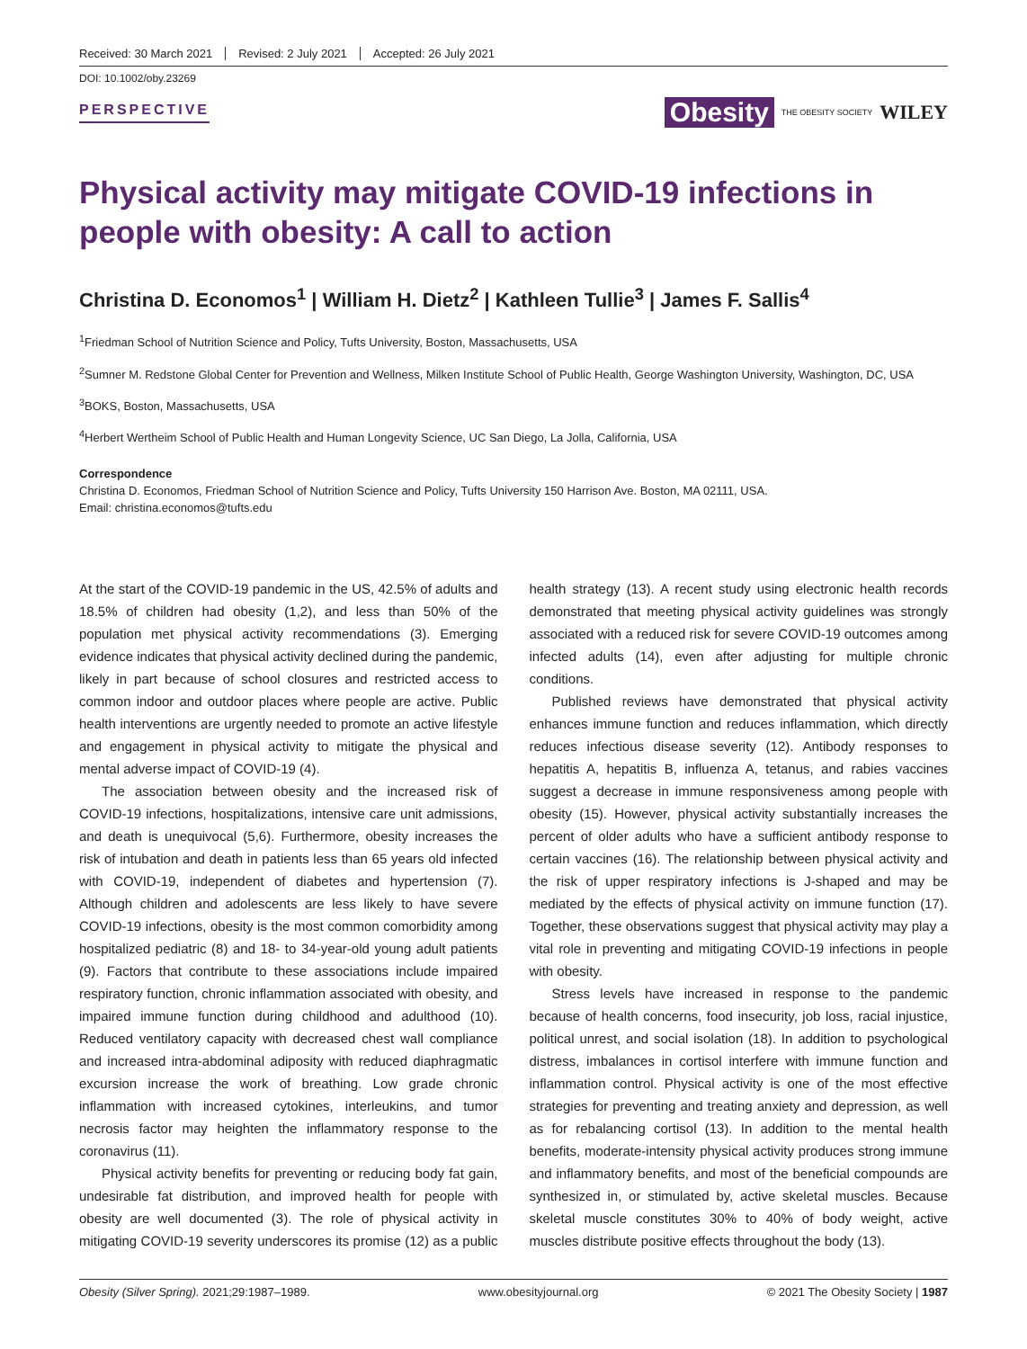Received: 30 March 2021 Revised: 2 July 2021 Accepted: 26 July 2021
DOI: 10.1002/oby.23269
PERSPECTIVE
Obesity THE OBESITY SOCIETY WILEY
Physical activity may mitigate COVID-19 infections in people with obesity: A call to action
Christina D. Economos<sup>1</sup> | William H. Dietz<sup>2</sup> | Kathleen Tullie<sup>3</sup> | James F. Sallis<sup>4</sup>
<sup>1</sup> Friedman School of Nutrition Science and Policy, Tufts University, Boston, Massachusetts, USA
<sup>2</sup> Sumner M. Redstone Global Center for Prevention and Wellness, Milken Institute School of Public Health, George Washington University, Washington, DC, USA
<sup>3</sup> BOKS, Boston, Massachusetts, USA
<sup>4</sup> Herbert Wertheim School of Public Health and Human Longevity Science, UC San Diego, La Jolla, California, USA
Correspondence
Christina D. Economos, Friedman School of Nutrition Science and Policy, Tufts University 150 Harrison Ave. Boston, MA 02111, USA.
Email: christina.economos@tufts.edu
At the start of the COVID-19 pandemic in the US, 42.5% of adults and 18.5% of children had obesity (1,2), and less than 50% of the population met physical activity recommendations (3). Emerging evidence indicates that physical activity declined during the pandemic, likely in part because of school closures and restricted access to common indoor and outdoor places where people are active. Public health interventions are urgently needed to promote an active lifestyle and engagement in physical activity to mitigate the physical and mental adverse impact of COVID-19 (4).
The association between obesity and the increased risk of COVID-19 infections, hospitalizations, intensive care unit admissions, and death is unequivocal (5,6). Furthermore, obesity increases the risk of intubation and death in patients less than 65 years old infected with COVID-19, independent of diabetes and hypertension (7). Although children and adolescents are less likely to have severe COVID-19 infections, obesity is the most common comorbidity among hospitalized pediatric (8) and 18- to 34-year-old young adult patients (9). Factors that contribute to these associations include impaired respiratory function, chronic inflammation associated with obesity, and impaired immune function during childhood and adulthood (10). Reduced ventilatory capacity with decreased chest wall compliance and increased intra-abdominal adiposity with reduced diaphragmatic excursion increase the work of breathing. Low grade chronic inflammation with increased cytokines, interleukins, and tumor necrosis factor may heighten the inflammatory response to the coronavirus (11).
Physical activity benefits for preventing or reducing body fat gain, undesirable fat distribution, and improved health for people with obesity are well documented (3). The role of physical activity in mitigating COVID-19 severity underscores its promise (12) as a public health strategy (13). A recent study using electronic health records demonstrated that meeting physical activity guidelines was strongly associated with a reduced risk for severe COVID-19 outcomes among infected adults (14), even after adjusting for multiple chronic conditions.
Published reviews have demonstrated that physical activity enhances immune function and reduces inflammation, which directly reduces infectious disease severity (12). Antibody responses to hepatitis A, hepatitis B, influenza A, tetanus, and rabies vaccines suggest a decrease in immune responsiveness among people with obesity (15). However, physical activity substantially increases the percent of older adults who have a sufficient antibody response to certain vaccines (16). The relationship between physical activity and the risk of upper respiratory infections is J-shaped and may be mediated by the effects of physical activity on immune function (17). Together, these observations suggest that physical activity may play a vital role in preventing and mitigating COVID-19 infections in people with obesity.
Stress levels have increased in response to the pandemic because of health concerns, food insecurity, job loss, racial injustice, political unrest, and social isolation (18). In addition to psychological distress, imbalances in cortisol interfere with immune function and inflammation control. Physical activity is one of the most effective strategies for preventing and treating anxiety and depression, as well as for rebalancing cortisol (13). In addition to the mental health benefits, moderate-intensity physical activity produces strong immune and inflammatory benefits, and most of the beneficial compounds are synthesized in, or stimulated by, active skeletal muscles. Because skeletal muscle constitutes 30% to 40% of body weight, active muscles distribute positive effects throughout the body (13).
Obesity (Silver Spring). 2021;29:1987–1989. www.obesityjournal.org © 2021 The Obesity Society | 1987